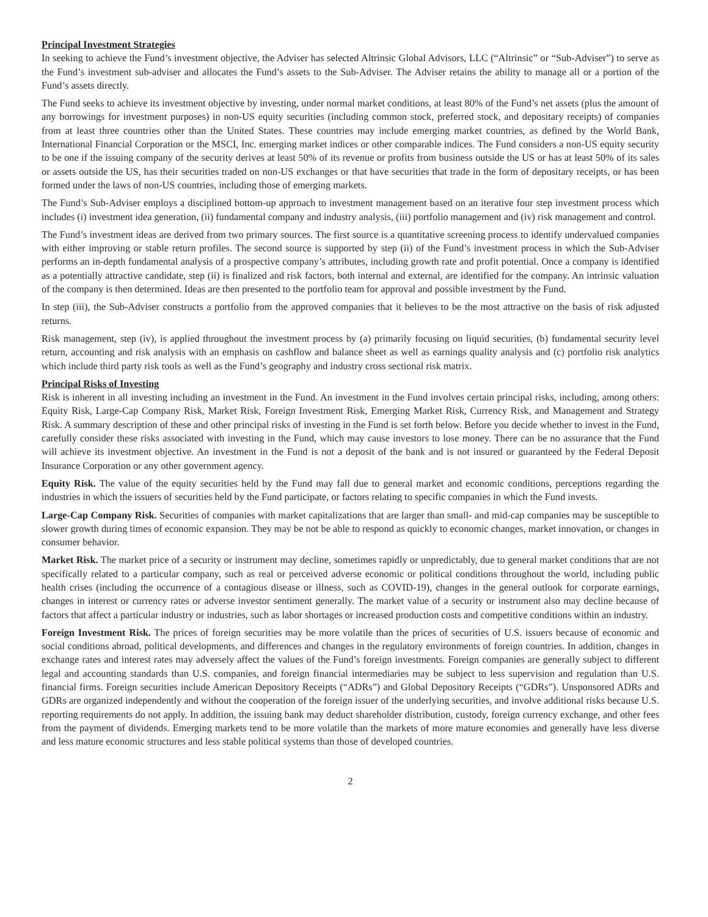Principal Investment Strategies
In seeking to achieve the Fund’s investment objective, the Adviser has selected Altrinsic Global Advisors, LLC (“Altrinsic” or “Sub-Adviser”) to serve as the Fund’s investment sub-adviser and allocates the Fund’s assets to the Sub-Adviser. The Adviser retains the ability to manage all or a portion of the Fund’s assets directly.
The Fund seeks to achieve its investment objective by investing, under normal market conditions, at least 80% of the Fund’s net assets (plus the amount of any borrowings for investment purposes) in non-US equity securities (including common stock, preferred stock, and depositary receipts) of companies from at least three countries other than the United States. These countries may include emerging market countries, as defined by the World Bank, International Financial Corporation or the MSCI, Inc. emerging market indices or other comparable indices. The Fund considers a non-US equity security to be one if the issuing company of the security derives at least 50% of its revenue or profits from business outside the US or has at least 50% of its sales or assets outside the US, has their securities traded on non-US exchanges or that have securities that trade in the form of depositary receipts, or has been formed under the laws of non-US countries, including those of emerging markets.
The Fund’s Sub-Adviser employs a disciplined bottom-up approach to investment management based on an iterative four step investment process which includes (i) investment idea generation, (ii) fundamental company and industry analysis, (iii) portfolio management and (iv) risk management and control.
The Fund’s investment ideas are derived from two primary sources. The first source is a quantitative screening process to identify undervalued companies with either improving or stable return profiles. The second source is supported by step (ii) of the Fund’s investment process in which the Sub-Adviser performs an in-depth fundamental analysis of a prospective company’s attributes, including growth rate and profit potential. Once a company is identified as a potentially attractive candidate, step (ii) is finalized and risk factors, both internal and external, are identified for the company. An intrinsic valuation of the company is then determined. Ideas are then presented to the portfolio team for approval and possible investment by the Fund.
In step (iii), the Sub-Adviser constructs a portfolio from the approved companies that it believes to be the most attractive on the basis of risk adjusted returns.
Risk management, step (iv), is applied throughout the investment process by (a) primarily focusing on liquid securities, (b) fundamental security level return, accounting and risk analysis with an emphasis on cashflow and balance sheet as well as earnings quality analysis and (c) portfolio risk analytics which include third party risk tools as well as the Fund’s geography and industry cross sectional risk matrix.
Principal Risks of Investing
Risk is inherent in all investing including an investment in the Fund. An investment in the Fund involves certain principal risks, including, among others: Equity Risk, Large-Cap Company Risk, Market Risk, Foreign Investment Risk, Emerging Market Risk, Currency Risk, and Management and Strategy Risk. A summary description of these and other principal risks of investing in the Fund is set forth below. Before you decide whether to invest in the Fund, carefully consider these risks associated with investing in the Fund, which may cause investors to lose money. There can be no assurance that the Fund will achieve its investment objective. An investment in the Fund is not a deposit of the bank and is not insured or guaranteed by the Federal Deposit Insurance Corporation or any other government agency.
Equity Risk. The value of the equity securities held by the Fund may fall due to general market and economic conditions, perceptions regarding the industries in which the issuers of securities held by the Fund participate, or factors relating to specific companies in which the Fund invests.
Large-Cap Company Risk. Securities of companies with market capitalizations that are larger than small- and mid-cap companies may be susceptible to slower growth during times of economic expansion. They may be not be able to respond as quickly to economic changes, market innovation, or changes in consumer behavior.
Market Risk. The market price of a security or instrument may decline, sometimes rapidly or unpredictably, due to general market conditions that are not specifically related to a particular company, such as real or perceived adverse economic or political conditions throughout the world, including public health crises (including the occurrence of a contagious disease or illness, such as COVID-19), changes in the general outlook for corporate earnings, changes in interest or currency rates or adverse investor sentiment generally. The market value of a security or instrument also may decline because of factors that affect a particular industry or industries, such as labor shortages or increased production costs and competitive conditions within an industry.
Foreign Investment Risk. The prices of foreign securities may be more volatile than the prices of securities of U.S. issuers because of economic and social conditions abroad, political developments, and differences and changes in the regulatory environments of foreign countries. In addition, changes in exchange rates and interest rates may adversely affect the values of the Fund’s foreign investments. Foreign companies are generally subject to different legal and accounting standards than U.S. companies, and foreign financial intermediaries may be subject to less supervision and regulation than U.S. financial firms. Foreign securities include American Depository Receipts (“ADRs”) and Global Depository Receipts (“GDRs”). Unsponsored ADRs and GDRs are organized independently and without the cooperation of the foreign issuer of the underlying securities, and involve additional risks because U.S. reporting requirements do not apply. In addition, the issuing bank may deduct shareholder distribution, custody, foreign currency exchange, and other fees from the payment of dividends. Emerging markets tend to be more volatile than the markets of more mature economies and generally have less diverse and less mature economic structures and less stable political systems than those of developed countries.
2